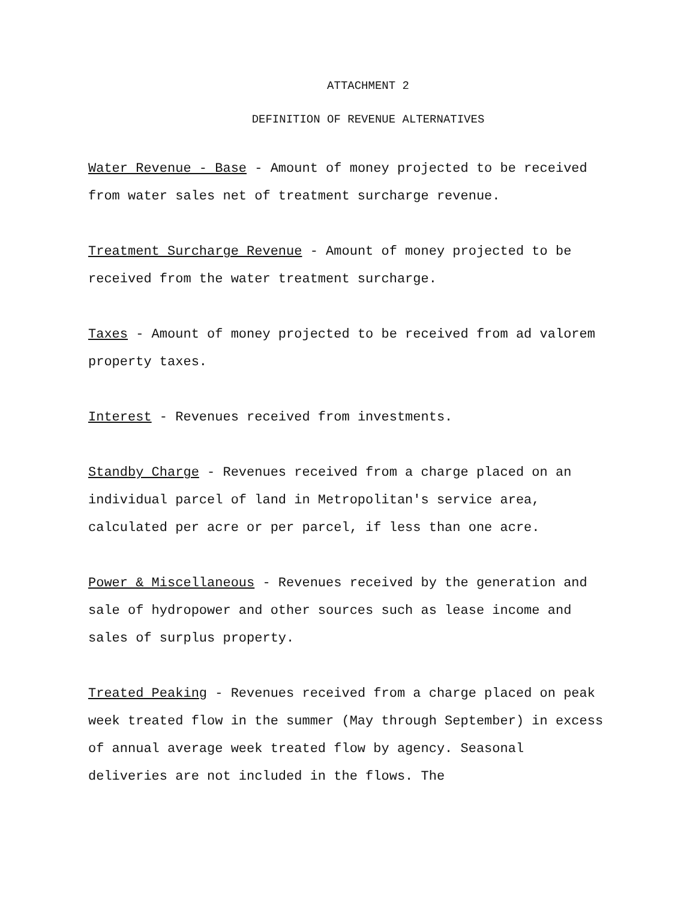ATTACHMENT 2
DEFINITION OF REVENUE ALTERNATIVES
Water Revenue - Base - Amount of money projected to be received from water sales net of treatment surcharge revenue.
Treatment Surcharge Revenue - Amount of money projected to be received from the water treatment surcharge.
Taxes - Amount of money projected to be received from ad valorem property taxes.
Interest - Revenues received from investments.
Standby Charge - Revenues received from a charge placed on an individual parcel of land in Metropolitan's service area, calculated per acre or per parcel, if less than one acre.
Power & Miscellaneous - Revenues received by the generation and sale of hydropower and other sources such as lease income and sales of surplus property.
Treated Peaking - Revenues received from a charge placed on peak week treated flow in the summer (May through September) in excess of annual average week treated flow by agency. Seasonal deliveries are not included in the flows. The